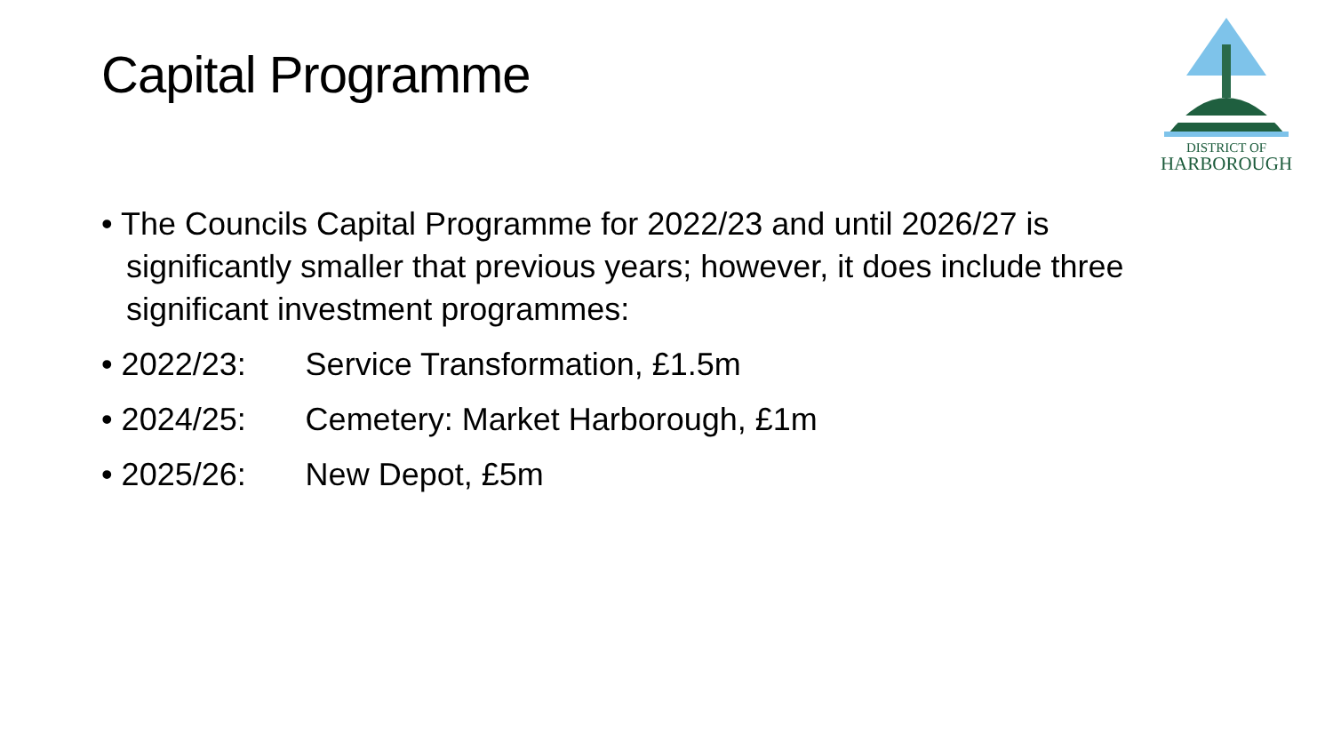Capital Programme
DISTRICT OF
HARBOROUGH
• The Councils Capital Programme for 2022/23 and until 2026/27 is significantly smaller that previous years; however, it does include three significant investment programmes:
• 2022/23: Service Transformation, £1.5m
• 2024/25: Cemetery: Market Harborough, £1m
• 2025/26: New Depot, £5m